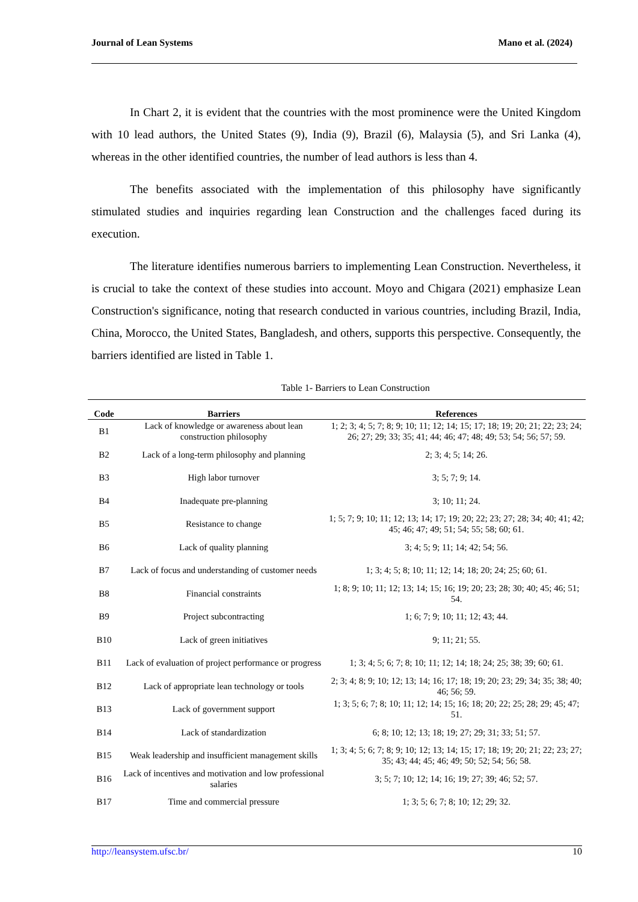Journal of Lean Systems Mano et al. (2024)
In Chart 2, it is evident that the countries with the most prominence were the United Kingdom with 10 lead authors, the United States (9), India (9), Brazil (6), Malaysia (5), and Sri Lanka (4), whereas in the other identified countries, the number of lead authors is less than 4.
The benefits associated with the implementation of this philosophy have significantly stimulated studies and inquiries regarding lean Construction and the challenges faced during its execution.
The literature identifies numerous barriers to implementing Lean Construction. Nevertheless, it is crucial to take the context of these studies into account. Moyo and Chigara (2021) emphasize Lean Construction's significance, noting that research conducted in various countries, including Brazil, India, China, Morocco, the United States, Bangladesh, and others, supports this perspective. Consequently, the barriers identified are listed in Table 1.
Table 1- Barriers to Lean Construction
| Code | Barriers | References |
| --- | --- | --- |
| B1 | Lack of knowledge or awareness about lean construction philosophy | 1; 2; 3; 4; 5; 7; 8; 9; 10; 11; 12; 14; 15; 17; 18; 19; 20; 21; 22; 23; 24; 26; 27; 29; 33; 35; 41; 44; 46; 47; 48; 49; 53; 54; 56; 57; 59. |
| B2 | Lack of a long-term philosophy and planning | 2; 3; 4; 5; 14; 26. |
| B3 | High labor turnover | 3; 5; 7; 9; 14. |
| B4 | Inadequate pre-planning | 3; 10; 11; 24. |
| B5 | Resistance to change | 1; 5; 7; 9; 10; 11; 12; 13; 14; 17; 19; 20; 22; 23; 27; 28; 34; 40; 41; 42; 45; 46; 47; 49; 51; 54; 55; 58; 60; 61. |
| B6 | Lack of quality planning | 3; 4; 5; 9; 11; 14; 42; 54; 56. |
| B7 | Lack of focus and understanding of customer needs | 1; 3; 4; 5; 8; 10; 11; 12; 14; 18; 20; 24; 25; 60; 61. |
| B8 | Financial constraints | 1; 8; 9; 10; 11; 12; 13; 14; 15; 16; 19; 20; 23; 28; 30; 40; 45; 46; 51; 54. |
| B9 | Project subcontracting | 1; 6; 7; 9; 10; 11; 12; 43; 44. |
| B10 | Lack of green initiatives | 9; 11; 21; 55. |
| B11 | Lack of evaluation of project performance or progress | 1; 3; 4; 5; 6; 7; 8; 10; 11; 12; 14; 18; 24; 25; 38; 39; 60; 61. |
| B12 | Lack of appropriate lean technology or tools | 2; 3; 4; 8; 9; 10; 12; 13; 14; 16; 17; 18; 19; 20; 23; 29; 34; 35; 38; 40; 46; 56; 59. |
| B13 | Lack of government support | 1; 3; 5; 6; 7; 8; 10; 11; 12; 14; 15; 16; 18; 20; 22; 25; 28; 29; 45; 47; 51. |
| B14 | Lack of standardization | 6; 8; 10; 12; 13; 18; 19; 27; 29; 31; 33; 51; 57. |
| B15 | Weak leadership and insufficient management skills | 1; 3; 4; 5; 6; 7; 8; 9; 10; 12; 13; 14; 15; 17; 18; 19; 20; 21; 22; 23; 27; 35; 43; 44; 45; 46; 49; 50; 52; 54; 56; 58. |
| B16 | Lack of incentives and motivation and low professional salaries | 3; 5; 7; 10; 12; 14; 16; 19; 27; 39; 46; 52; 57. |
| B17 | Time and commercial pressure | 1; 3; 5; 6; 7; 8; 10; 12; 29; 32. |
http://leansystem.ufsc.br/ 10